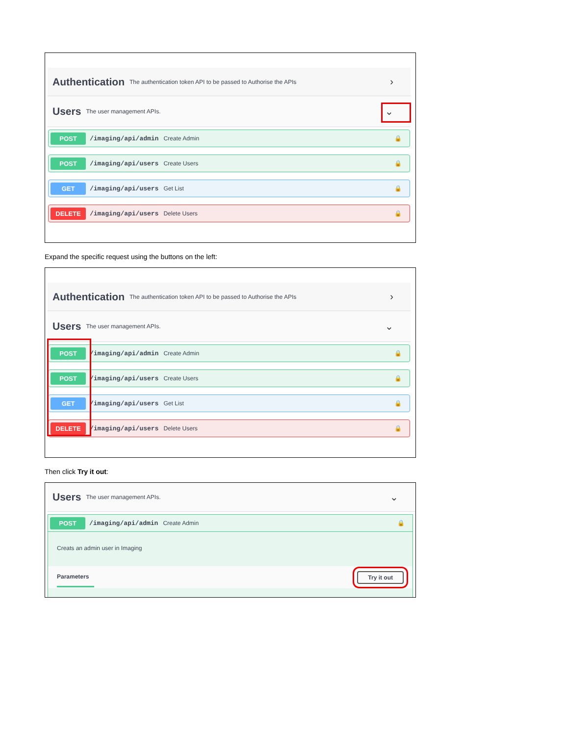Authentication
The authentication token API to be passed to Authorise the APIs
›
Users
The user management APIs.
⌄
POST
/imaging/api/admin Create Admin 🔒
POST
/imaging/api/users Create Users 🔒
GET
/imaging/api/users Get List 🔒
DELETE
/imaging/api/users Delete Users 🔒
Expand the specific request using the buttons on the left:
Authentication
The authentication token API to be passed to Authorise the APIs
›
Users
The user management APIs.
⌄
POST
/imaging/api/admin Create Admin 🔒
POST
/imaging/api/users Create Users 🔒
GET
/imaging/api/users Get List 🔒
DELETE
/imaging/api/users Delete Users 🔒
Then click Try it out:
Users
The user management APIs.
⌄
POST
/imaging/api/admin Create Admin 🔒
Creats an admin user in Imaging
Parameters Try it out